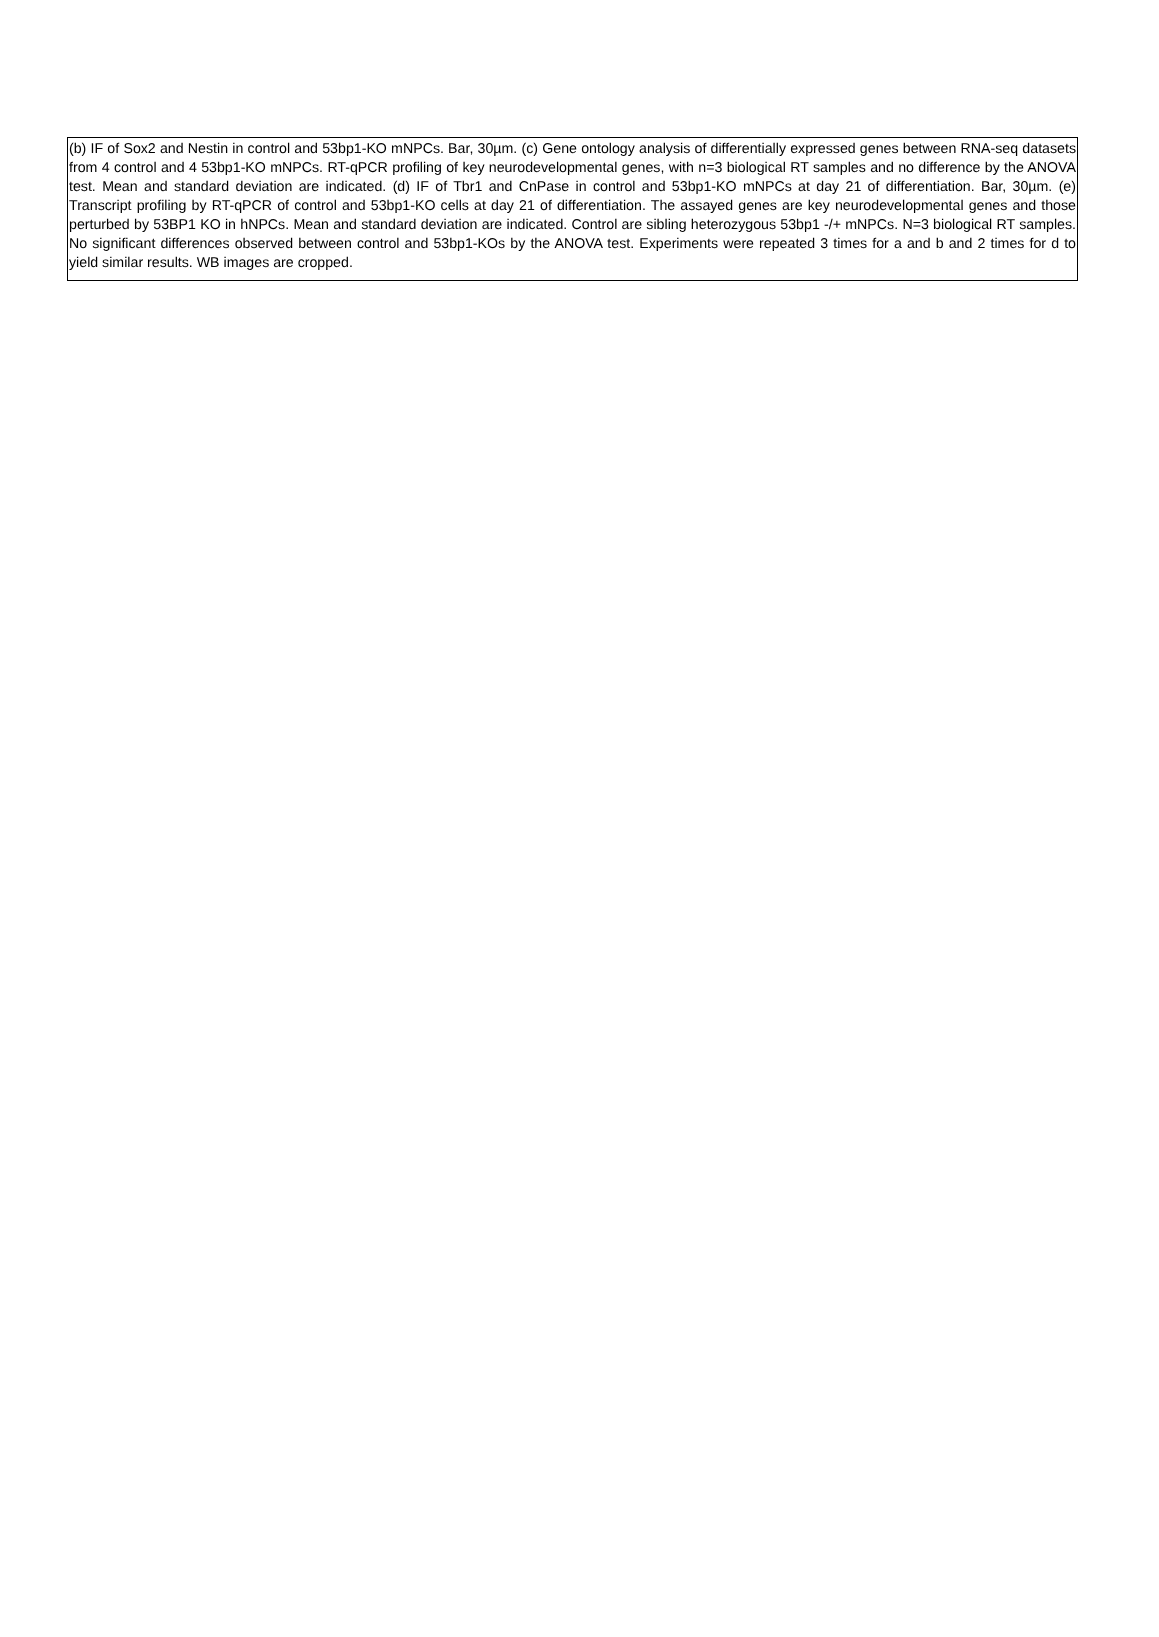(b) IF of Sox2 and Nestin in control and 53bp1-KO mNPCs. Bar, 30µm. (c) Gene ontology analysis of differentially expressed genes between RNA-seq datasets from 4 control and 4 53bp1-KO mNPCs. RT-qPCR profiling of key neurodevelopmental genes, with n=3 biological RT samples and no difference by the ANOVA test. Mean and standard deviation are indicated. (d) IF of Tbr1 and CnPase in control and 53bp1-KO mNPCs at day 21 of differentiation. Bar, 30µm. (e) Transcript profiling by RT-qPCR of control and 53bp1-KO cells at day 21 of differentiation. The assayed genes are key neurodevelopmental genes and those perturbed by 53BP1 KO in hNPCs. Mean and standard deviation are indicated. Control are sibling heterozygous 53bp1 -/+ mNPCs. N=3 biological RT samples. No significant differences observed between control and 53bp1-KOs by the ANOVA test. Experiments were repeated 3 times for a and b and 2 times for d to yield similar results. WB images are cropped.